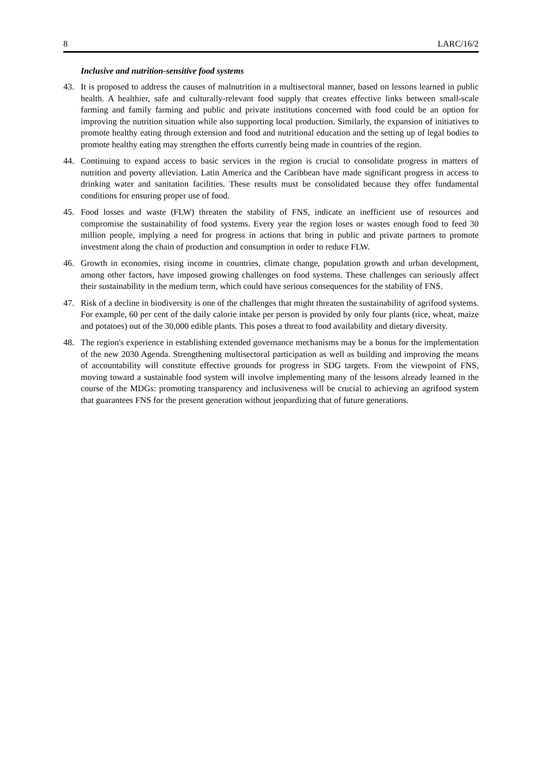8 LARC/16/2
Inclusive and nutrition-sensitive food systems
43. It is proposed to address the causes of malnutrition in a multisectoral manner, based on lessons learned in public health. A healthier, safe and culturally-relevant food supply that creates effective links between small-scale farming and family farming and public and private institutions concerned with food could be an option for improving the nutrition situation while also supporting local production. Similarly, the expansion of initiatives to promote healthy eating through extension and food and nutritional education and the setting up of legal bodies to promote healthy eating may strengthen the efforts currently being made in countries of the region.
44. Continuing to expand access to basic services in the region is crucial to consolidate progress in matters of nutrition and poverty alleviation. Latin America and the Caribbean have made significant progress in access to drinking water and sanitation facilities. These results must be consolidated because they offer fundamental conditions for ensuring proper use of food.
45. Food losses and waste (FLW) threaten the stability of FNS, indicate an inefficient use of resources and compromise the sustainability of food systems. Every year the region loses or wastes enough food to feed 30 million people, implying a need for progress in actions that bring in public and private partners to promote investment along the chain of production and consumption in order to reduce FLW.
46. Growth in economies, rising income in countries, climate change, population growth and urban development, among other factors, have imposed growing challenges on food systems. These challenges can seriously affect their sustainability in the medium term, which could have serious consequences for the stability of FNS.
47. Risk of a decline in biodiversity is one of the challenges that might threaten the sustainability of agrifood systems. For example, 60 per cent of the daily calorie intake per person is provided by only four plants (rice, wheat, maize and potatoes) out of the 30,000 edible plants. This poses a threat to food availability and dietary diversity.
48. The region's experience in establishing extended governance mechanisms may be a bonus for the implementation of the new 2030 Agenda. Strengthening multisectoral participation as well as building and improving the means of accountability will constitute effective grounds for progress in SDG targets. From the viewpoint of FNS, moving toward a sustainable food system will involve implementing many of the lessons already learned in the course of the MDGs: promoting transparency and inclusiveness will be crucial to achieving an agrifood system that guarantees FNS for the present generation without jeopardizing that of future generations.